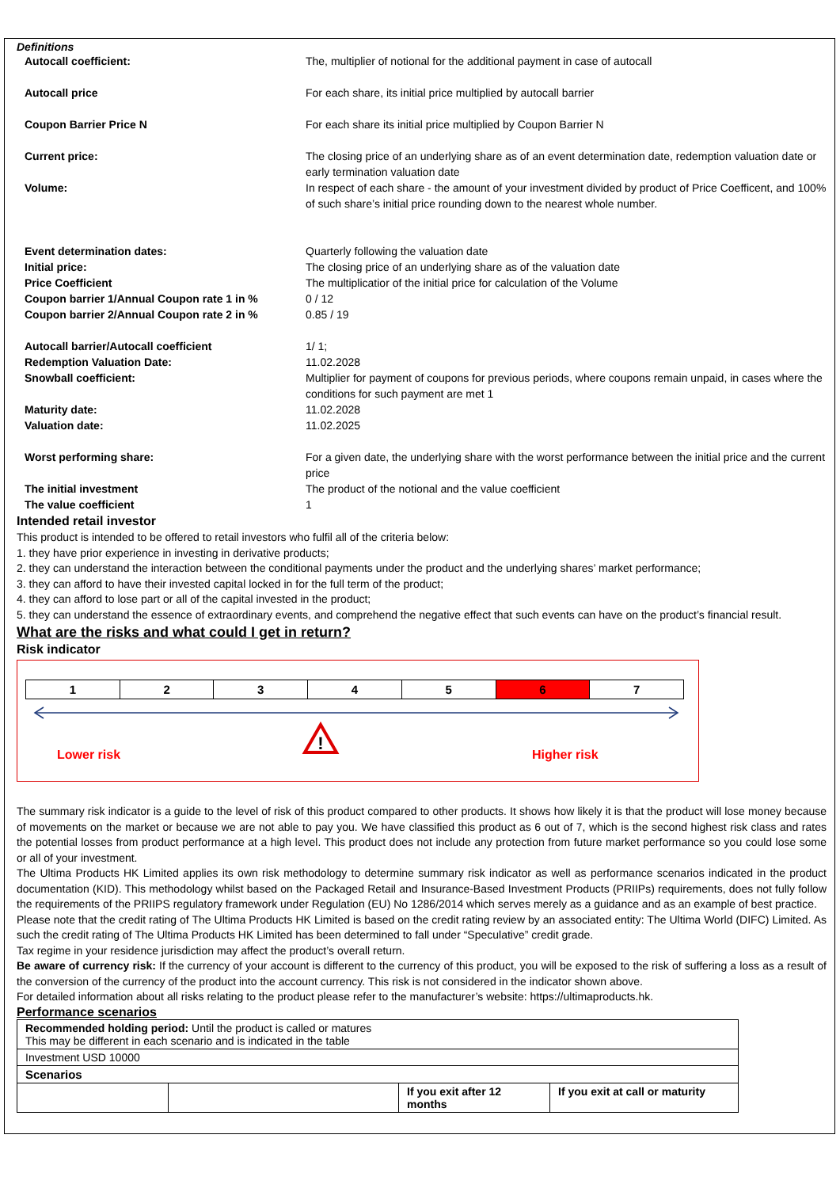Definitions
| Autocall coefficient: | The, multiplier of notional for the additional payment in case of autocall |
| Autocall price | For each share, its initial price multiplied by autocall barrier |
| Coupon Barrier Price N | For each share its initial price multiplied by Coupon Barrier N |
| Current price: | The closing price of an underlying share as of an event determination date, redemption valuation date or early termination valuation date |
| Volume: | In respect of each share - the amount of your investment divided by product of Price Coefficent, and 100% of such share’s initial price rounding down to the nearest whole number. |
| Event determination dates: | Quarterly following the valuation date |
| Initial price: | The closing price of an underlying share as of the valuation date |
| Price Coefficient | The multiplicatior of the initial price for calculation of the Volume |
| Coupon barrier 1/Annual Coupon rate 1 in % | 0 / 12 |
| Coupon barrier 2/Annual Coupon rate 2 in % | 0.85 / 19 |
| Autocall barrier/Autocall coefficient | 1/ 1; |
| Redemption Valuation Date: | 11.02.2028 |
| Snowball coefficient: | Multiplier for payment of coupons for previous periods, where coupons remain unpaid, in cases where the conditions for such payment are met 1 |
| Maturity date: | 11.02.2028 |
| Valuation date: | 11.02.2025 |
| Worst performing share: | For a given date, the underlying share with the worst performance between the initial price and the current price |
| The initial investment | The product of the notional and the value coefficient |
| The value coefficient | 1 |
Intended retail investor
This product is intended to be offered to retail investors who fulfil all of the criteria below:
1. they have prior experience in investing in derivative products;
2. they can understand the interaction between the conditional payments under the product and the underlying shares’ market performance;
3. they can afford to have their invested capital locked in for the full term of the product;
4. they can afford to lose part or all of the capital invested in the product;
5. they can understand the essence of extraordinary events, and comprehend the negative effect that such events can have on the product’s financial result.
What are the risks and what could I get in return?
Risk indicator
| 1 | 2 | 3 | 4 | 5 | 6 | 7 |
!
Lower risk Higher risk
The summary risk indicator is a guide to the level of risk of this product compared to other products. It shows how likely it is that the product will lose money because of movements on the market or because we are not able to pay you. We have classified this product as 6 out of 7, which is the second highest risk class and rates the potential losses from product performance at a high level. This product does not include any protection from future market performance so you could lose some or all of your investment.
The Ultima Products HK Limited applies its own risk methodology to determine summary risk indicator as well as performance scenarios indicated in the product documentation (KID). This methodology whilst based on the Packaged Retail and Insurance-Based Investment Products (PRIIPs) requirements, does not fully follow the requirements of the PRIIPS regulatory framework under Regulation (EU) No 1286/2014 which serves merely as a guidance and as an example of best practice.
Please note that the credit rating of The Ultima Products HK Limited is based on the credit rating review by an associated entity: The Ultima World (DIFC) Limited. As such the credit rating of The Ultima Products HK Limited has been determined to fall under “Speculative” credit grade.
Tax regime in your residence jurisdiction may affect the product’s overall return.
Be aware of currency risk: If the currency of your account is different to the currency of this product, you will be exposed to the risk of suffering a loss as a result of the conversion of the currency of the product into the account currency. This risk is not considered in the indicator shown above.
For detailed information about all risks relating to the product please refer to the manufacturer’s website: https://ultimaproducts.hk.
Performance scenarios
| Recommended holding period: Until the product is called or matures This may be different in each scenario and is indicated in the table | | | |
| Investment USD 10000 | | | |
| Scenarios | | | |
| | | If you exit after 12 months | If you exit at call or maturity |